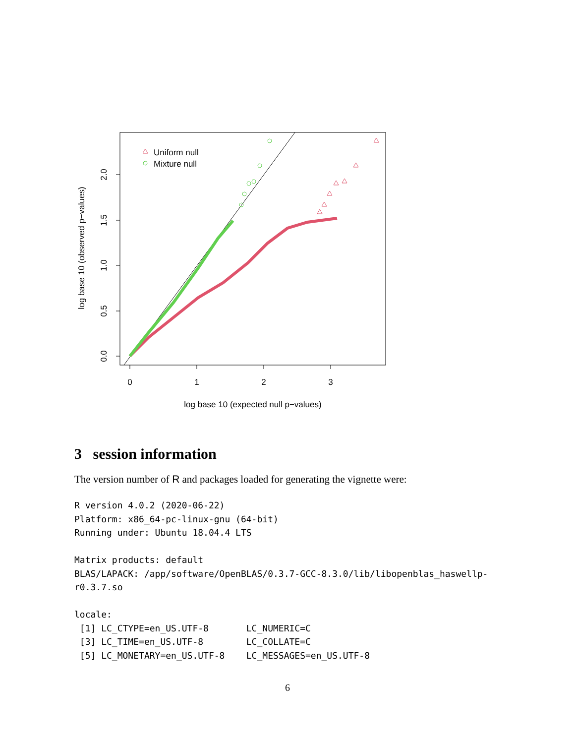Uniform null
Mixture null
0
1
2
3
log base 10 (expected null p−values)
0.0
0.5
1.0
1.5
2.0
log base 10 (observed p−values)
3 session information
The version number of R and packages loaded for generating the vignette were:
R version 4.0.2 (2020-06-22)
Platform: x86_64-pc-linux-gnu (64-bit)
Running under: Ubuntu 18.04.4 LTS

Matrix products: default
BLAS/LAPACK: /app/software/OpenBLAS/0.3.7-GCC-8.3.0/lib/libopenblas_haswellp-
r0.3.7.so

locale:
 [1] LC_CTYPE=en_US.UTF-8       LC_NUMERIC=C
 [3] LC_TIME=en_US.UTF-8        LC_COLLATE=C
 [5] LC_MONETARY=en_US.UTF-8    LC_MESSAGES=en_US.UTF-8
6